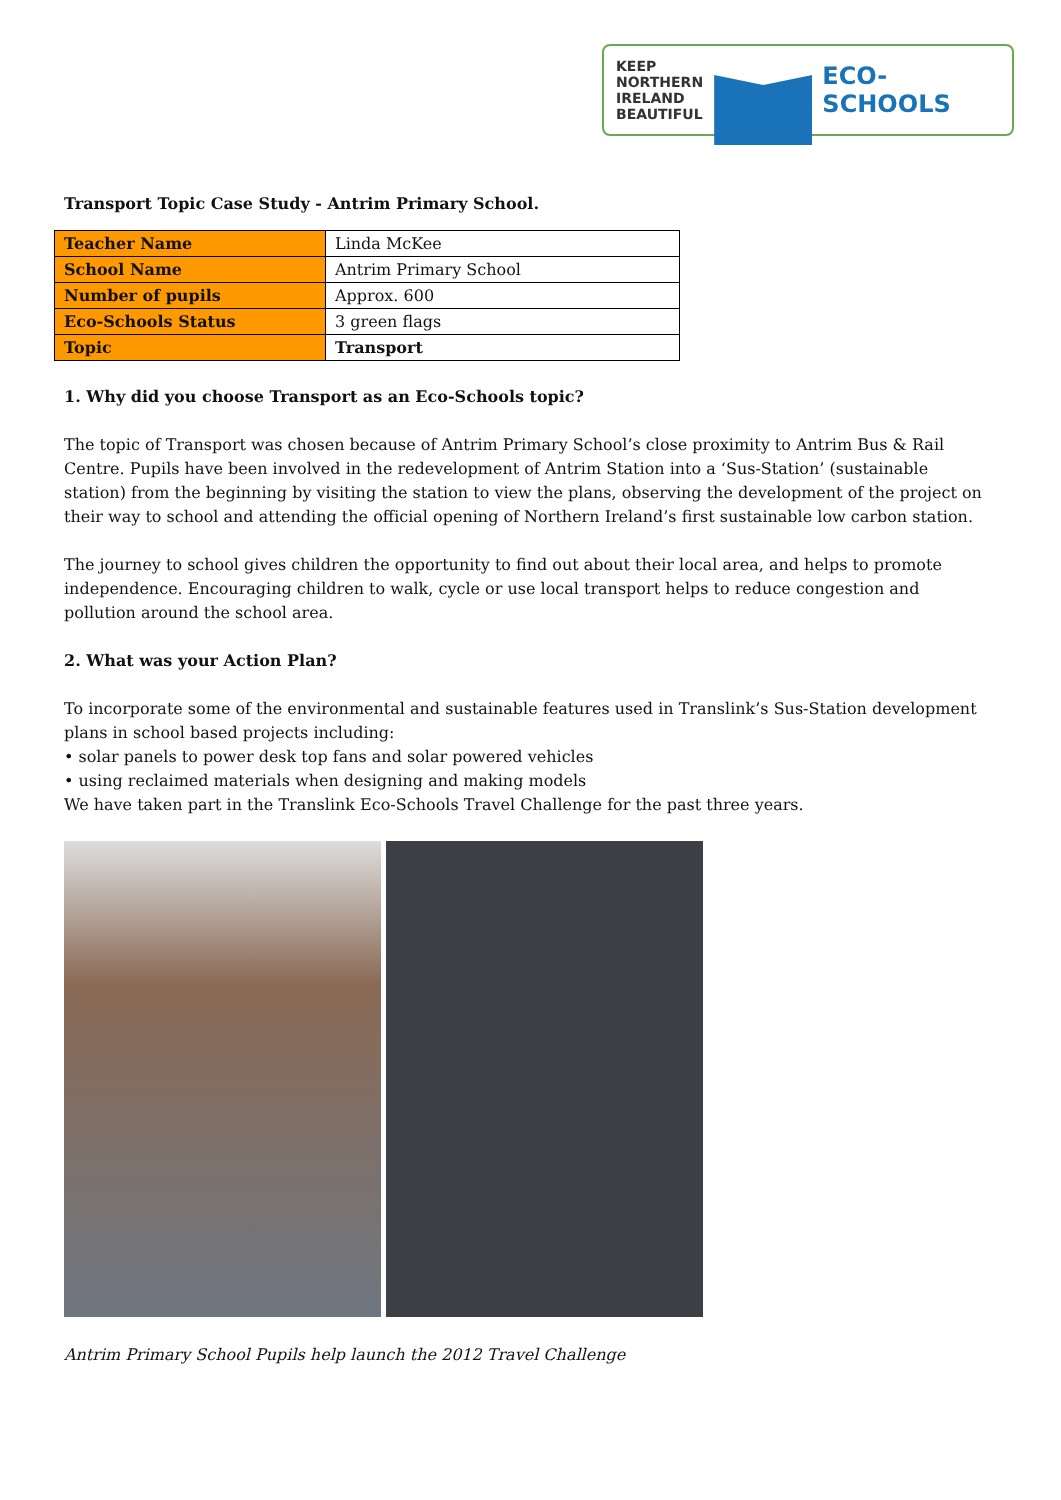KEEP
NORTHERN
IRELAND
BEAUTIFUL
ECO-SCHOOLS
Transport Topic Case Study - Antrim Primary School.
| Teacher Name | Linda McKee |
| School Name | Antrim Primary School |
| Number of pupils | Approx. 600 |
| Eco-Schools Status | 3 green flags |
| Topic | Transport |
1. Why did you choose Transport as an Eco-Schools topic?
The topic of Transport was chosen because of Antrim Primary School’s close proximity to Antrim Bus & Rail Centre. Pupils have been involved in the redevelopment of Antrim Station into a ‘Sus-Station’ (sustainable station) from the beginning by visiting the station to view the plans, observing the development of the project on their way to school and attending the official opening of Northern Ireland’s first sustainable low carbon station.
The journey to school gives children the opportunity to find out about their local area, and helps to promote independence. Encouraging children to walk, cycle or use local transport helps to reduce congestion and pollution around the school area.
2. What was your Action Plan?
To incorporate some of the environmental and sustainable features used in Translink’s Sus-Station development plans in school based projects including:
• solar panels to power desk top fans and solar powered vehicles
• using reclaimed materials when designing and making models
We have taken part in the Translink Eco-Schools Travel Challenge for the past three years.
Antrim Primary School Pupils help launch the 2012 Travel Challenge